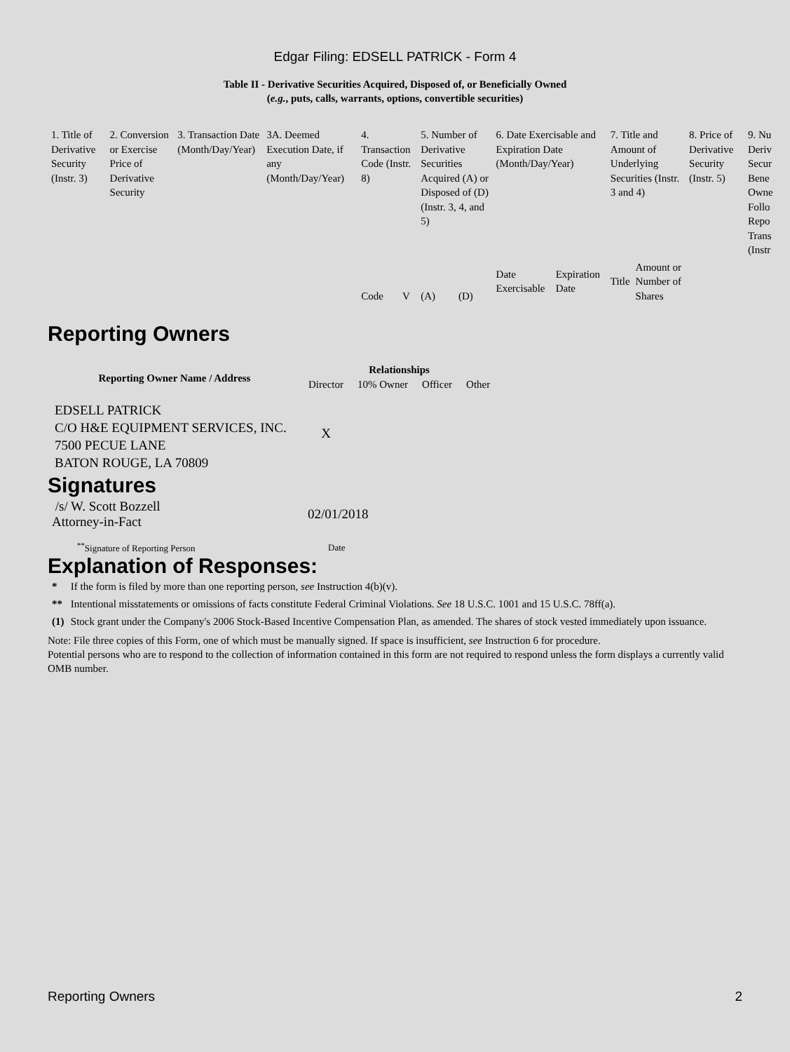Edgar Filing: EDSELL PATRICK - Form 4
Table II - Derivative Securities Acquired, Disposed of, or Beneficially Owned
(e.g., puts, calls, warrants, options, convertible securities)
| 1. Title of Derivative Security (Instr. 3) | 2. Conversion or Exercise Price of Derivative Security | 3. Transaction Date (Month/Day/Year) | 3A. Deemed Execution Date, if any (Month/Day/Year) | 4. Transaction Code (Instr. 8) | | 5. Number of Derivative Securities Acquired (A) or Disposed of (D) (Instr. 3, 4, and 5) | | 6. Date Exercisable and Expiration Date (Month/Day/Year) | | 7. Title and Amount of Underlying Securities (Instr. 3 and 4) | | 8. Price of Derivative Security (Instr. 5) | 9. Nu Deriv Secur Bene Owne Follo Repo Trans (Instr |
| | | | | Code | V | (A) | (D) | Date Exercisable | Expiration Date | Title | Amount or Number of Shares | | |
Reporting Owners
| Reporting Owner Name / Address | Relationships | | | |
| --- | --- | --- | --- | --- |
| | Director | 10% Owner | Officer | Other |
| EDSELL PATRICK C/O H&E EQUIPMENT SERVICES, INC. 7500 PECUE LANE BATON ROUGE, LA 70809 | X | | | |
Signatures
| /s/ W. Scott Bozzell Attorney-in-Fact | 02/01/2018 |
| <sup>**</sup> Signature of Reporting Person | Date |
Explanation of Responses:
| * | If the form is filed by more than one reporting person, see Instruction 4(b)(v). |
| ** | Intentional misstatements or omissions of facts constitute Federal Criminal Violations. See 18 U.S.C. 1001 and 15 U.S.C. 78ff(a). |
| (1) | Stock grant under the Company's 2006 Stock-Based Incentive Compensation Plan, as amended. The shares of stock vested immediately upon issuance. |
Note: File three copies of this Form, one of which must be manually signed. If space is insufficient, see Instruction 6 for procedure.
Potential persons who are to respond to the collection of information contained in this form are not required to respond unless the form displays a currently valid OMB number.
Reporting Owners 2